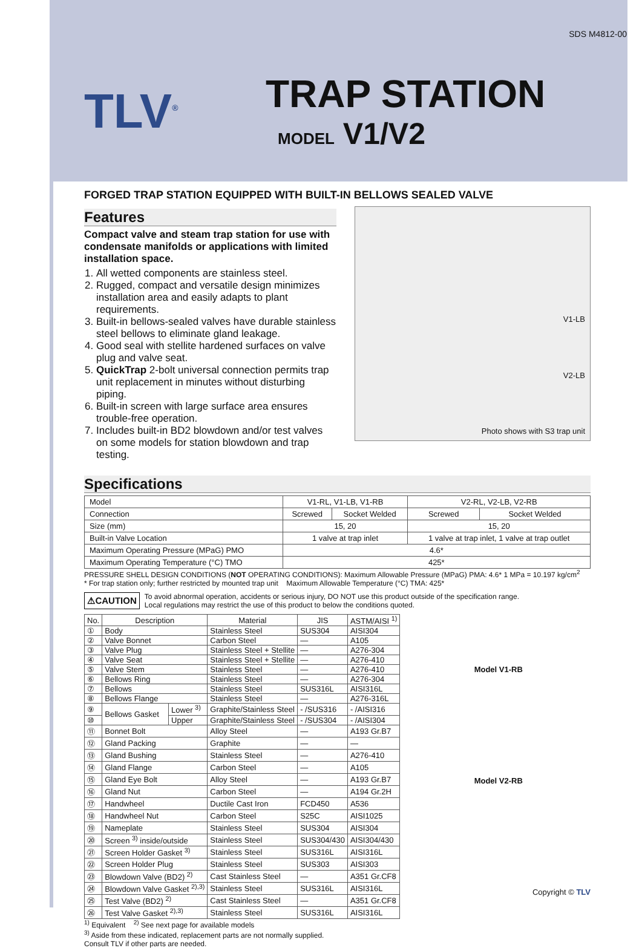SDS M4812-00
TLV<sup>®</sup>
TRAP STATION
MODEL V1/V2
FORGED TRAP STATION EQUIPPED WITH BUILT-IN BELLOWS SEALED VALVE
Features
Compact valve and steam trap station for use with condensate manifolds or applications with limited installation space.
1. All wetted components are stainless steel.
2. Rugged, compact and versatile design minimizes installation area and easily adapts to plant requirements.
3. Built-in bellows-sealed valves have durable stainless steel bellows to eliminate gland leakage.
4. Good seal with stellite hardened surfaces on valve plug and valve seat.
5. QuickTrap 2-bolt universal connection permits trap unit replacement in minutes without disturbing piping.
6. Built-in screen with large surface area ensures trouble-free operation.
7. Includes built-in BD2 blowdown and/or test valves on some models for station blowdown and trap testing.
V1-LB
V2-LB
Photo shows with S3 trap unit
Specifications
| Model | V1-RL, V1-LB, V1-RB | | V2-RL, V2-LB, V2-RB | |
| Connection | Screwed | Socket Welded | Screwed | Socket Welded |
| Size (mm) | 15, 20 | | 15, 20 | |
| Built-in Valve Location | 1 valve at trap inlet | | 1 valve at trap inlet, 1 valve at trap outlet | |
| Maximum Operating Pressure (MPaG) PMO | 4.6* | | | |
| Maximum Operating Temperature (°C) TMO | 425* | | | |
PRESSURE SHELL DESIGN CONDITIONS (NOT OPERATING CONDITIONS): Maximum Allowable Pressure (MPaG) PMA: 4.6* 1 MPa = 10.197 kg/cm<sup>2</sup>
* For trap station only; further restricted by mounted trap unit Maximum Allowable Temperature (°C) TMA: 425*
⚠CAUTION To avoid abnormal operation, accidents or serious injury, DO NOT use this product outside of the specification range.
Local regulations may restrict the use of this product to below the conditions quoted.
| No. | Description | | Material | JIS | ASTM/AISI <sup>1)</sup> |
| --- | --- | --- | --- | --- | --- |
| ① | Body | | Stainless Steel | SUS304 | AISI304 |
| ② | Valve Bonnet | | Carbon Steel | — | A105 |
| ③ | Valve Plug | | Stainless Steel + Stellite | — | A276-304 |
| ④ | Valve Seat | | Stainless Steel + Stellite | — | A276-410 |
| ⑤ | Valve Stem | | Stainless Steel | — | A276-410 |
| ⑥ | Bellows Ring | | Stainless Steel | — | A276-304 |
| ⑦ | Bellows | | Stainless Steel | SUS316L | AISI316L |
| ⑧ | Bellows Flange | | Stainless Steel | — | A276-316L |
| ⑨ | Bellows Gasket | Lower <sup>3)</sup> | Graphite/Stainless Steel | - /SUS316 | - /AISI316 |
| ⑩ | | Upper | Graphite/Stainless Steel | - /SUS304 | - /AISI304 |
| ⑪ | Bonnet Bolt | | Alloy Steel | — | A193 Gr.B7 |
| ⑫ | Gland Packing | | Graphite | — | — |
| ⑬ | Gland Bushing | | Stainless Steel | — | A276-410 |
| ⑭ | Gland Flange | | Carbon Steel | — | A105 |
| ⑮ | Gland Eye Bolt | | Alloy Steel | — | A193 Gr.B7 |
| ⑯ | Gland Nut | | Carbon Steel | — | A194 Gr.2H |
| ⑰ | Handwheel | | Ductile Cast Iron | FCD450 | A536 |
| ⑱ | Handwheel Nut | | Carbon Steel | S25C | AISI1025 |
| ⑲ | Nameplate | | Stainless Steel | SUS304 | AISI304 |
| ⑳ | Screen <sup>3)</sup> inside/outside | | Stainless Steel | SUS304/430 | AISI304/430 |
| ㉑ | Screen Holder Gasket <sup>3)</sup> | | Stainless Steel | SUS316L | AISI316L |
| ㉒ | Screen Holder Plug | | Stainless Steel | SUS303 | AISI303 |
| ㉓ | Blowdown Valve (BD2) <sup>2)</sup> | | Cast Stainless Steel | — | A351 Gr.CF8 |
| ㉔ | Blowdown Valve Gasket <sup>2),3)</sup> | | Stainless Steel | SUS316L | AISI316L |
| ㉕ | Test Valve (BD2) <sup>2)</sup> | | Cast Stainless Steel | — | A351 Gr.CF8 |
| ㉖ | Test Valve Gasket <sup>2),3)</sup> | | Stainless Steel | SUS316L | AISI316L |
<sup>1)</sup> Equivalent <sup>2)</sup> See next page for available models
<sup>3)</sup> Aside from these indicated, replacement parts are not normally supplied.
Consult TLV if other parts are needed.
Model V1-RB
Model V2-RB
Copyright © TLV